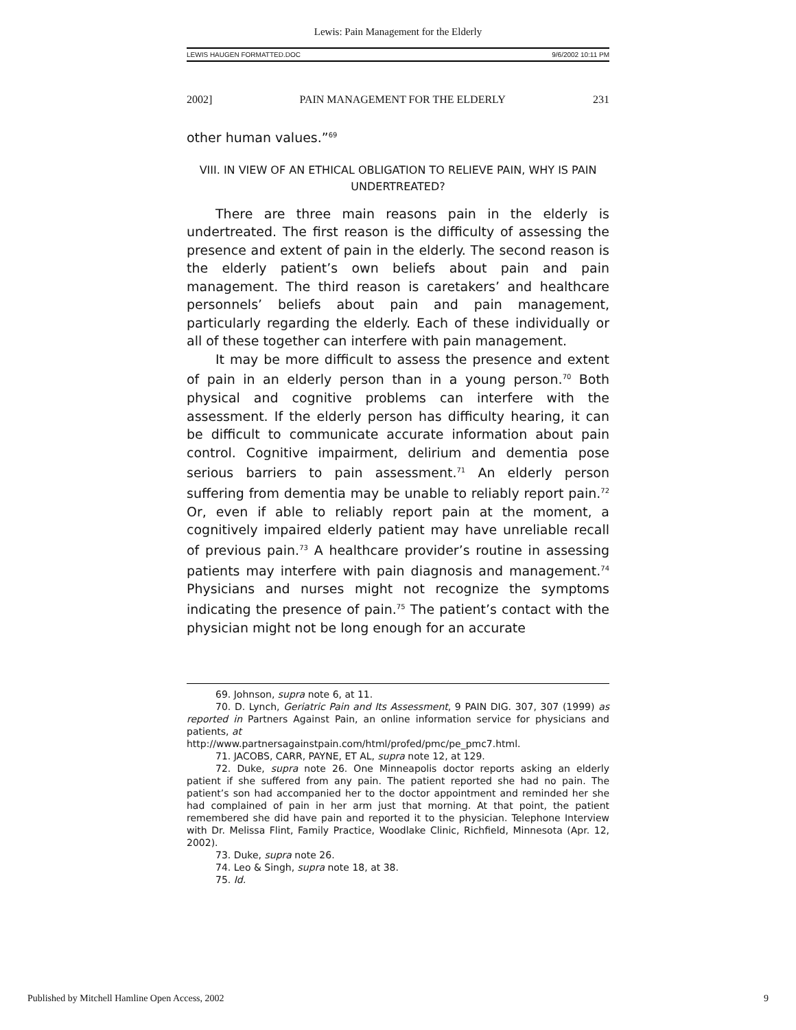Lewis: Pain Management for the Elderly
LEWIS HAUGEN FORMATTED.DOC 9/6/2002 10:11 PM
2002] PAIN MANAGEMENT FOR THE ELDERLY 231
other human values.”<sup>69</sup>
VIII. IN VIEW OF AN ETHICAL OBLIGATION TO RELIEVE PAIN, WHY IS PAIN UNDERTREATED?
There are three main reasons pain in the elderly is undertreated. The first reason is the difficulty of assessing the presence and extent of pain in the elderly. The second reason is the elderly patient’s own beliefs about pain and pain management. The third reason is caretakers’ and healthcare personnels’ beliefs about pain and pain management, particularly regarding the elderly. Each of these individually or all of these together can interfere with pain management.
It may be more difficult to assess the presence and extent of pain in an elderly person than in a young person.<sup>70</sup> Both physical and cognitive problems can interfere with the assessment. If the elderly person has difficulty hearing, it can be difficult to communicate accurate information about pain control. Cognitive impairment, delirium and dementia pose serious barriers to pain assessment.<sup>71</sup> An elderly person suffering from dementia may be unable to reliably report pain.<sup>72</sup> Or, even if able to reliably report pain at the moment, a cognitively impaired elderly patient may have unreliable recall of previous pain.<sup>73</sup> A healthcare provider’s routine in assessing patients may interfere with pain diagnosis and management.<sup>74</sup> Physicians and nurses might not recognize the symptoms indicating the presence of pain.<sup>75</sup> The patient’s contact with the physician might not be long enough for an accurate
69. Johnson, supra note 6, at 11.
70. D. Lynch, Geriatric Pain and Its Assessment, 9 PAIN DIG. 307, 307 (1999) as reported in Partners Against Pain, an online information service for physicians and patients, at
http://www.partnersagainstpain.com/html/profed/pmc/pe_pmc7.html.
71. JACOBS, CARR, PAYNE, ET AL, supra note 12, at 129.
72. Duke, supra note 26. One Minneapolis doctor reports asking an elderly patient if she suffered from any pain. The patient reported she had no pain. The patient’s son had accompanied her to the doctor appointment and reminded her she had complained of pain in her arm just that morning. At that point, the patient remembered she did have pain and reported it to the physician. Telephone Interview with Dr. Melissa Flint, Family Practice, Woodlake Clinic, Richfield, Minnesota (Apr. 12, 2002).
73. Duke, supra note 26.
74. Leo & Singh, supra note 18, at 38.
75. Id.
Published by Mitchell Hamline Open Access, 2002 9